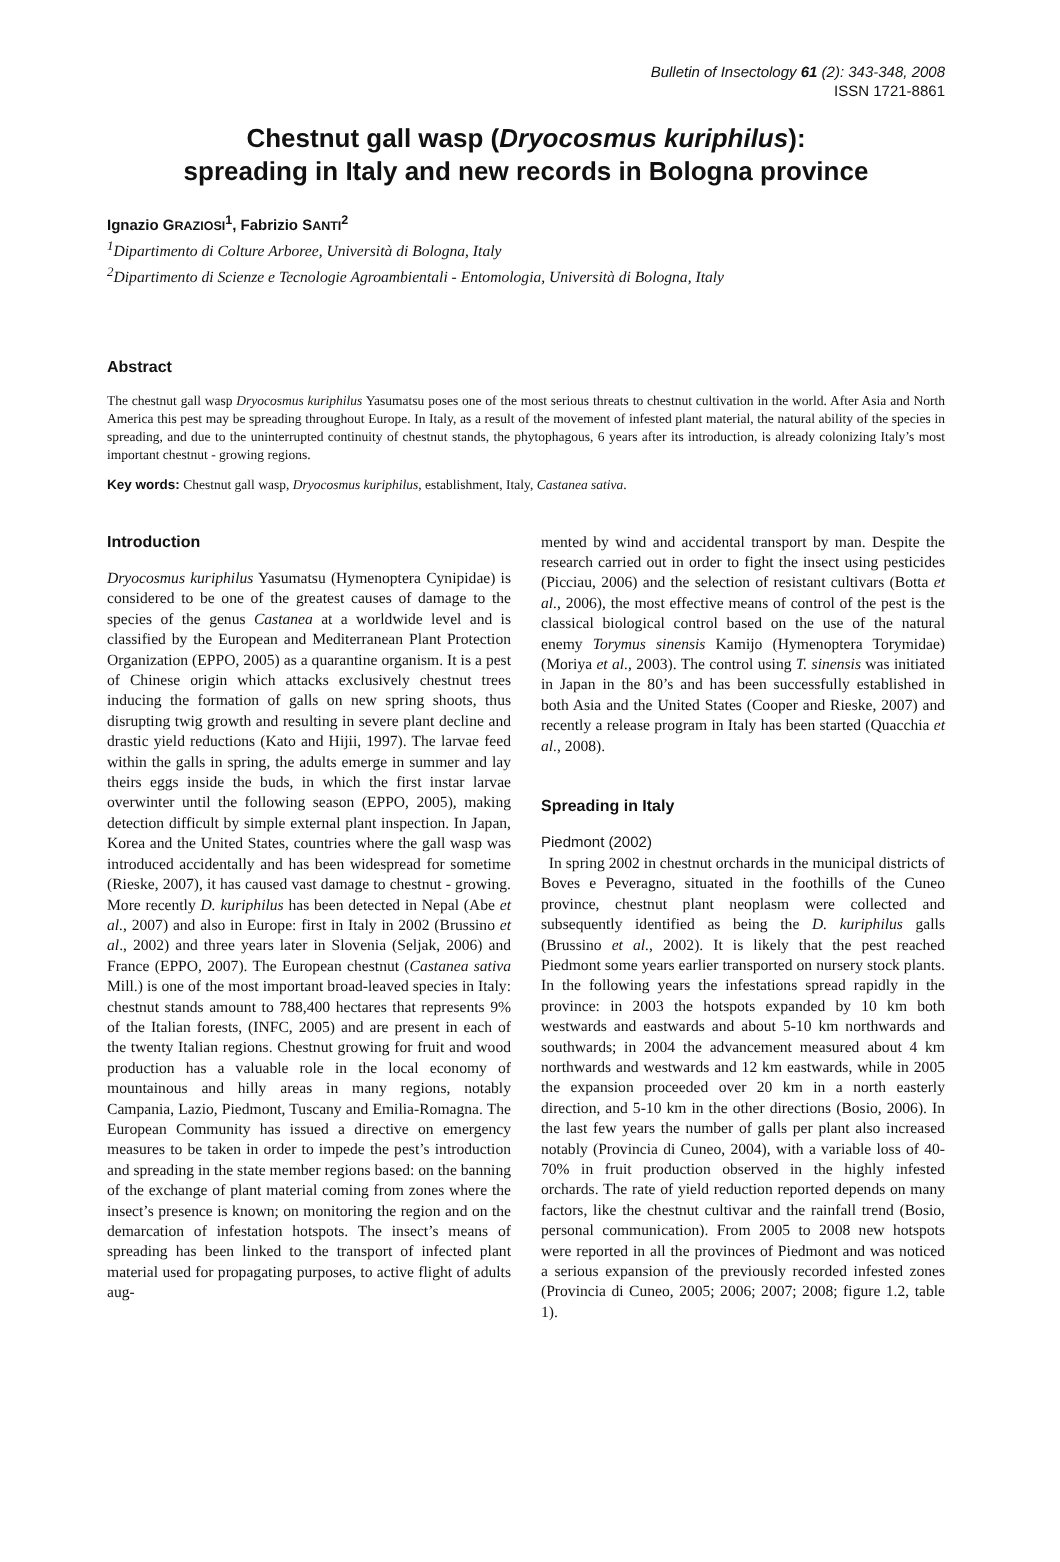Bulletin of Insectology 61 (2): 343-348, 2008
ISSN 1721-8861
Chestnut gall wasp (Dryocosmus kuriphilus):
spreading in Italy and new records in Bologna province
Ignazio GRAZIOSI<sup>1</sup>, Fabrizio SANTI<sup>2</sup>
<sup>1</sup> Dipartimento di Colture Arboree, Università di Bologna, Italy
<sup>2</sup> Dipartimento di Scienze e Tecnologie Agroambientali - Entomologia, Università di Bologna, Italy
Abstract
The chestnut gall wasp Dryocosmus kuriphilus Yasumatsu poses one of the most serious threats to chestnut cultivation in the world. After Asia and North America this pest may be spreading throughout Europe. In Italy, as a result of the movement of infested plant material, the natural ability of the species in spreading, and due to the uninterrupted continuity of chestnut stands, the phytophagous, 6 years after its introduction, is already colonizing Italy’s most important chestnut - growing regions.
Key words: Chestnut gall wasp, Dryocosmus kuriphilus, establishment, Italy, Castanea sativa.
Introduction
Dryocosmus kuriphilus Yasumatsu (Hymenoptera Cynipidae) is considered to be one of the greatest causes of damage to the species of the genus Castanea at a worldwide level and is classified by the European and Mediterranean Plant Protection Organization (EPPO, 2005) as a quarantine organism. It is a pest of Chinese origin which attacks exclusively chestnut trees inducing the formation of galls on new spring shoots, thus disrupting twig growth and resulting in severe plant decline and drastic yield reductions (Kato and Hijii, 1997). The larvae feed within the galls in spring, the adults emerge in summer and lay theirs eggs inside the buds, in which the first instar larvae overwinter until the following season (EPPO, 2005), making detection difficult by simple external plant inspection. In Japan, Korea and the United States, countries where the gall wasp was introduced accidentally and has been widespread for sometime (Rieske, 2007), it has caused vast damage to chestnut - growing. More recently D. kuriphilus has been detected in Nepal (Abe et al., 2007) and also in Europe: first in Italy in 2002 (Brussino et al., 2002) and three years later in Slovenia (Seljak, 2006) and France (EPPO, 2007). The European chestnut (Castanea sativa Mill.) is one of the most important broad-leaved species in Italy: chestnut stands amount to 788,400 hectares that represents 9% of the Italian forests, (INFC, 2005) and are present in each of the twenty Italian regions. Chestnut growing for fruit and wood production has a valuable role in the local economy of mountainous and hilly areas in many regions, notably Campania, Lazio, Piedmont, Tuscany and Emilia-Romagna. The European Community has issued a directive on emergency measures to be taken in order to impede the pest’s introduction and spreading in the state member regions based: on the banning of the exchange of plant material coming from zones where the insect’s presence is known; on monitoring the region and on the demarcation of infestation hotspots. The insect’s means of spreading has been linked to the transport of infected plant material used for propagating purposes, to active flight of adults aug-
mented by wind and accidental transport by man. Despite the research carried out in order to fight the insect using pesticides (Picciau, 2006) and the selection of resistant cultivars (Botta et al., 2006), the most effective means of control of the pest is the classical biological control based on the use of the natural enemy Torymus sinensis Kamijo (Hymenoptera Torymidae) (Moriya et al., 2003). The control using T. sinensis was initiated in Japan in the 80’s and has been successfully established in both Asia and the United States (Cooper and Rieske, 2007) and recently a release program in Italy has been started (Quacchia et al., 2008).
Spreading in Italy
Piedmont (2002)
In spring 2002 in chestnut orchards in the municipal districts of Boves e Peveragno, situated in the foothills of the Cuneo province, chestnut plant neoplasm were collected and subsequently identified as being the D. kuriphilus galls (Brussino et al., 2002). It is likely that the pest reached Piedmont some years earlier transported on nursery stock plants. In the following years the infestations spread rapidly in the province: in 2003 the hotspots expanded by 10 km both westwards and eastwards and about 5-10 km northwards and southwards; in 2004 the advancement measured about 4 km northwards and westwards and 12 km eastwards, while in 2005 the expansion proceeded over 20 km in a north easterly direction, and 5-10 km in the other directions (Bosio, 2006). In the last few years the number of galls per plant also increased notably (Provincia di Cuneo, 2004), with a variable loss of 40-70% in fruit production observed in the highly infested orchards. The rate of yield reduction reported depends on many factors, like the chestnut cultivar and the rainfall trend (Bosio, personal communication). From 2005 to 2008 new hotspots were reported in all the provinces of Piedmont and was noticed a serious expansion of the previously recorded infested zones (Provincia di Cuneo, 2005; 2006; 2007; 2008; figure 1.2, table 1).